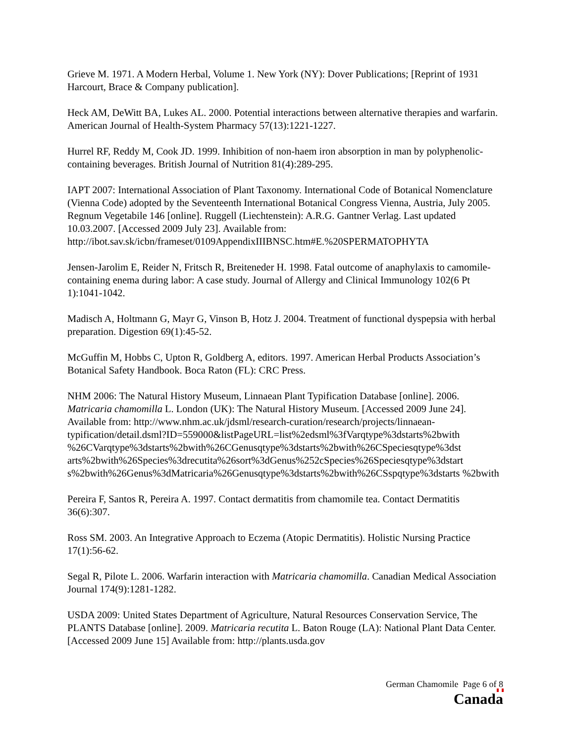Grieve M. 1971. A Modern Herbal, Volume 1. New York (NY): Dover Publications; [Reprint of 1931 Harcourt, Brace & Company publication].
Heck AM, DeWitt BA, Lukes AL. 2000. Potential interactions between alternative therapies and warfarin. American Journal of Health-System Pharmacy 57(13):1221-1227.
Hurrel RF, Reddy M, Cook JD. 1999. Inhibition of non-haem iron absorption in man by polyphenolic-containing beverages. British Journal of Nutrition 81(4):289-295.
IAPT 2007: International Association of Plant Taxonomy. International Code of Botanical Nomenclature (Vienna Code) adopted by the Seventeenth International Botanical Congress Vienna, Austria, July 2005. Regnum Vegetabile 146 [online]. Ruggell (Liechtenstein): A.R.G. Gantner Verlag. Last updated 10.03.2007. [Accessed 2009 July 23]. Available from: http://ibot.sav.sk/icbn/frameset/0109AppendixIIIBNSC.htm#E.%20SPERMATOPHYTA
Jensen-Jarolim E, Reider N, Fritsch R, Breiteneder H. 1998. Fatal outcome of anaphylaxis to camomile-containing enema during labor: A case study. Journal of Allergy and Clinical Immunology 102(6 Pt 1):1041-1042.
Madisch A, Holtmann G, Mayr G, Vinson B, Hotz J. 2004. Treatment of functional dyspepsia with herbal preparation. Digestion 69(1):45-52.
McGuffin M, Hobbs C, Upton R, Goldberg A, editors. 1997. American Herbal Products Association’s Botanical Safety Handbook. Boca Raton (FL): CRC Press.
NHM 2006: The Natural History Museum, Linnaean Plant Typification Database [online]. 2006. Matricaria chamomilla L. London (UK): The Natural History Museum. [Accessed 2009 June 24]. Available from: http://www.nhm.ac.uk/jdsml/research-curation/research/projects/linnaean-typification/detail.dsml?ID=559000&listPageURL=list%2edsml%3fVarqtype%3dstarts%2bwith %26CVarqtype%3dstarts%2bwith%26CGenusqtype%3dstarts%2bwith%26CSpeciesqtype%3dst arts%2bwith%26Species%3drecutita%26sort%3dGenus%252cSpecies%26Speciesqtype%3dstart s%2bwith%26Genus%3dMatricaria%26Genusqtype%3dstarts%2bwith%26CSspqtype%3dstarts %2bwith
Pereira F, Santos R, Pereira A. 1997. Contact dermatitis from chamomile tea. Contact Dermatitis 36(6):307.
Ross SM. 2003. An Integrative Approach to Eczema (Atopic Dermatitis). Holistic Nursing Practice 17(1):56-62.
Segal R, Pilote L. 2006. Warfarin interaction with Matricaria chamomilla. Canadian Medical Association Journal 174(9):1281-1282.
USDA 2009: United States Department of Agriculture, Natural Resources Conservation Service, The PLANTS Database [online]. 2009. Matricaria recutita L. Baton Rouge (LA): National Plant Data Center. [Accessed 2009 June 15] Available from: http://plants.usda.gov
German Chamomile Page 6 of 8
Canada